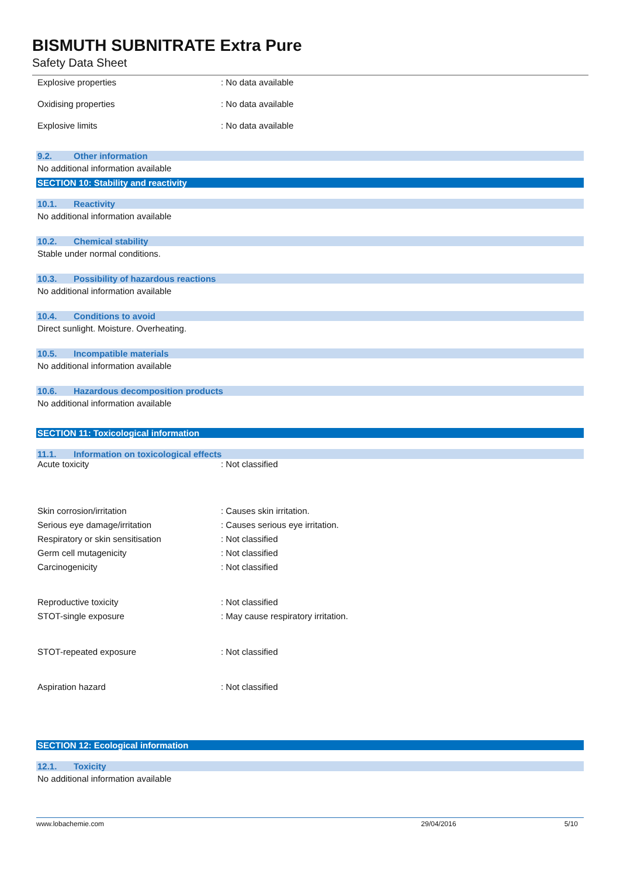BISMUTH SUBNITRATE Extra Pure
Safety Data Sheet
| Explosive properties | : No data available |
| Oxidising properties | : No data available |
| Explosive limits | : No data available |
9.2. Other information
No additional information available
SECTION 10: Stability and reactivity
10.1. Reactivity
No additional information available
10.2. Chemical stability
Stable under normal conditions.
10.3. Possibility of hazardous reactions
No additional information available
10.4. Conditions to avoid
Direct sunlight. Moisture. Overheating.
10.5. Incompatible materials
No additional information available
10.6. Hazardous decomposition products
No additional information available
SECTION 11: Toxicological information
11.1. Information on toxicological effects
| Acute toxicity | : Not classified |
| Skin corrosion/irritation | : Causes skin irritation. |
| Serious eye damage/irritation | : Causes serious eye irritation. |
| Respiratory or skin sensitisation | : Not classified |
| Germ cell mutagenicity | : Not classified |
| Carcinogenicity | : Not classified |
| Reproductive toxicity | : Not classified |
| STOT-single exposure | : May cause respiratory irritation. |
| STOT-repeated exposure | : Not classified |
| Aspiration hazard | : Not classified |
SECTION 12: Ecological information
12.1. Toxicity
No additional information available
www.lobachemie.com 29/04/2016 5/10